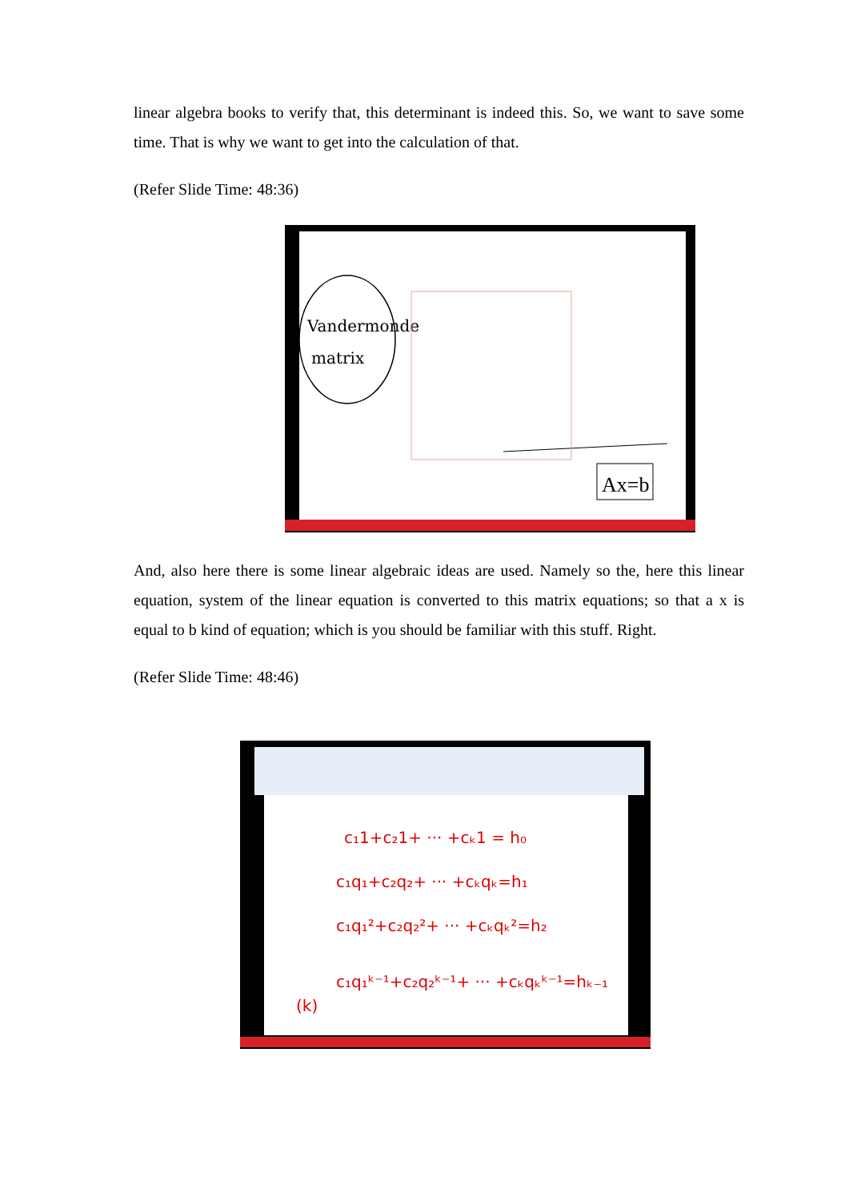linear algebra books to verify that, this determinant is indeed this. So, we want to save some time. That is why we want to get into the calculation of that.
(Refer Slide Time: 48:36)
Vandermonde
matrix
Ax=b
And, also here there is some linear algebraic ideas are used. Namely so the, here this linear equation, system of the linear equation is converted to this matrix equations; so that a x is equal to b kind of equation; which is you should be familiar with this stuff. Right.
(Refer Slide Time: 48:46)
c₁1+c₂1+ ··· +cₖ1 = h₀
c₁q₁+c₂q₂+ ··· +cₖqₖ=h₁
c₁q₁²+c₂q₂²+ ··· +cₖqₖ²=h₂
c₁q₁ᵏ⁻¹+c₂q₂ᵏ⁻¹+ ··· +cₖqₖᵏ⁻¹=hₖ₋₁
(k)